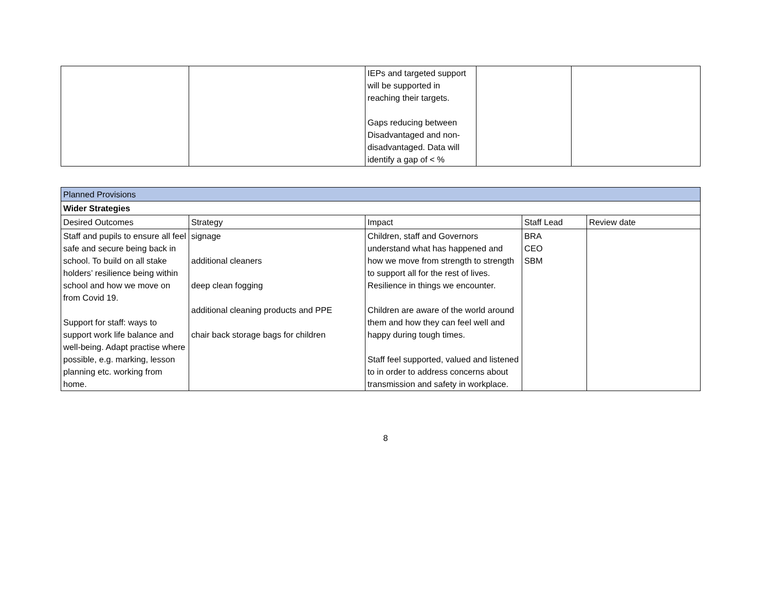| | | IEPs and targeted support will be supported in reaching their targets. Gaps reducing between Disadvantaged and non-disadvantaged. Data will identify a gap of < % | | |
| Planned Provisions | | | | |
| --- | --- | --- | --- | --- |
| Wider Strategies | | | | |
| Desired Outcomes | Strategy | Impact | Staff Lead | Review date |
| Staff and pupils to ensure all feel safe and secure being back in school. To build on all stake holders’ resilience being within school and how we move on from Covid 19. Support for staff: ways to support work life balance and well-being. Adapt practise where possible, e.g. marking, lesson planning etc. working from home. | signage additional cleaners deep clean fogging additional cleaning products and PPE chair back storage bags for children | Children, staff and Governors understand what has happened and how we move from strength to strength to support all for the rest of lives. Resilience in things we encounter. Children are aware of the world around them and how they can feel well and happy during tough times. Staff feel supported, valued and listened to in order to address concerns about transmission and safety in workplace. | BRA CEO SBM | |
8